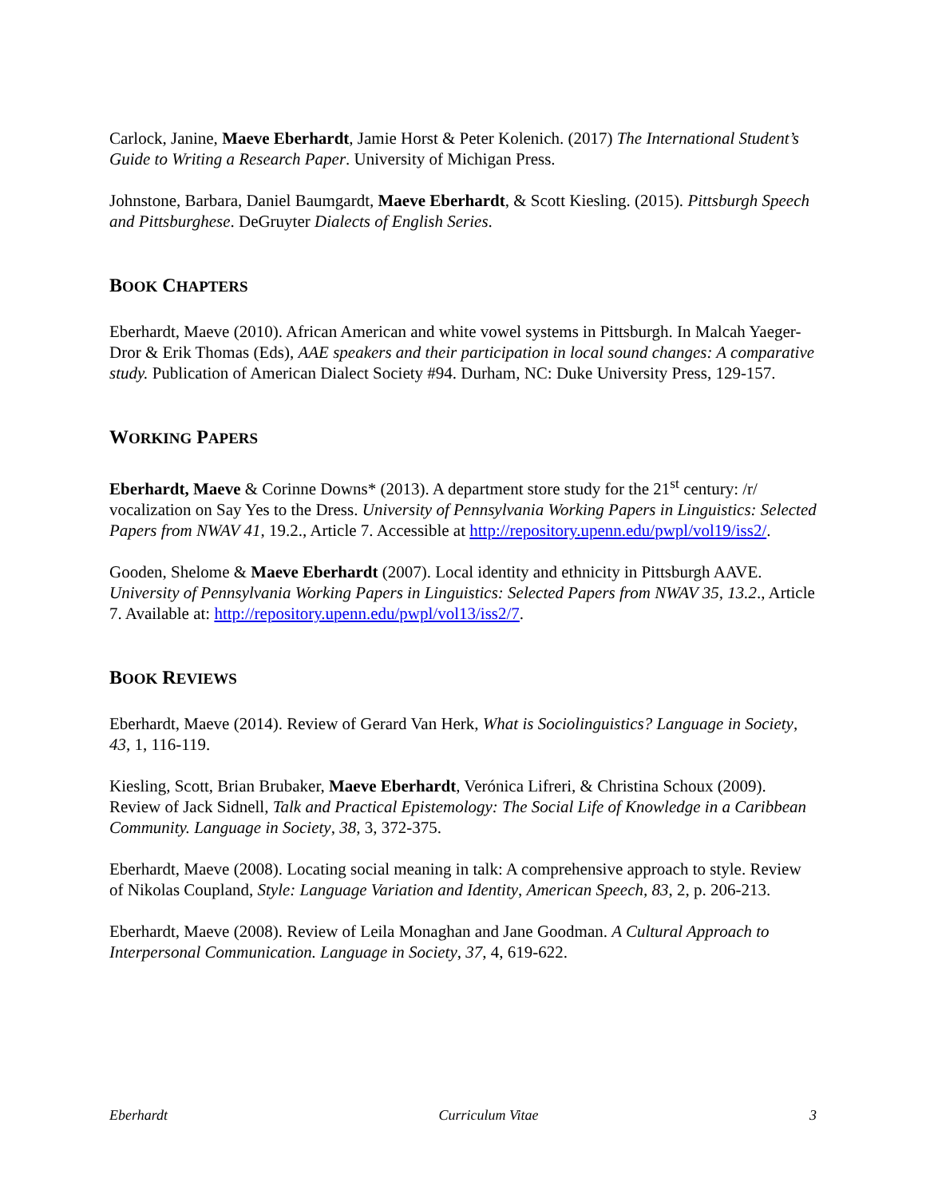Carlock, Janine, Maeve Eberhardt, Jamie Horst & Peter Kolenich. (2017) The International Student’s Guide to Writing a Research Paper. University of Michigan Press.
Johnstone, Barbara, Daniel Baumgardt, Maeve Eberhardt, & Scott Kiesling. (2015). Pittsburgh Speech and Pittsburghese. DeGruyter Dialects of English Series.
BOOK CHAPTERS
Eberhardt, Maeve (2010). African American and white vowel systems in Pittsburgh. In Malcah Yaeger-Dror & Erik Thomas (Eds), AAE speakers and their participation in local sound changes: A comparative study. Publication of American Dialect Society #94. Durham, NC: Duke University Press, 129-157.
WORKING PAPERS
Eberhardt, Maeve & Corinne Downs* (2013). A department store study for the 21<sup>st</sup> century: /r/ vocalization on Say Yes to the Dress. University of Pennsylvania Working Papers in Linguistics: Selected Papers from NWAV 41, 19.2., Article 7. Accessible at http://repository.upenn.edu/pwpl/vol19/iss2/.
Gooden, Shelome & Maeve Eberhardt (2007). Local identity and ethnicity in Pittsburgh AAVE. University of Pennsylvania Working Papers in Linguistics: Selected Papers from NWAV 35, 13.2., Article 7. Available at: http://repository.upenn.edu/pwpl/vol13/iss2/7.
BOOK REVIEWS
Eberhardt, Maeve (2014). Review of Gerard Van Herk, What is Sociolinguistics? Language in Society, 43, 1, 116-119.
Kiesling, Scott, Brian Brubaker, Maeve Eberhardt, Verónica Lifreri, & Christina Schoux (2009). Review of Jack Sidnell, Talk and Practical Epistemology: The Social Life of Knowledge in a Caribbean Community. Language in Society, 38, 3, 372-375.
Eberhardt, Maeve (2008). Locating social meaning in talk: A comprehensive approach to style. Review of Nikolas Coupland, Style: Language Variation and Identity, American Speech, 83, 2, p. 206-213.
Eberhardt, Maeve (2008). Review of Leila Monaghan and Jane Goodman. A Cultural Approach to Interpersonal Communication. Language in Society, 37, 4, 619-622.
Eberhardt Curriculum Vitae 3